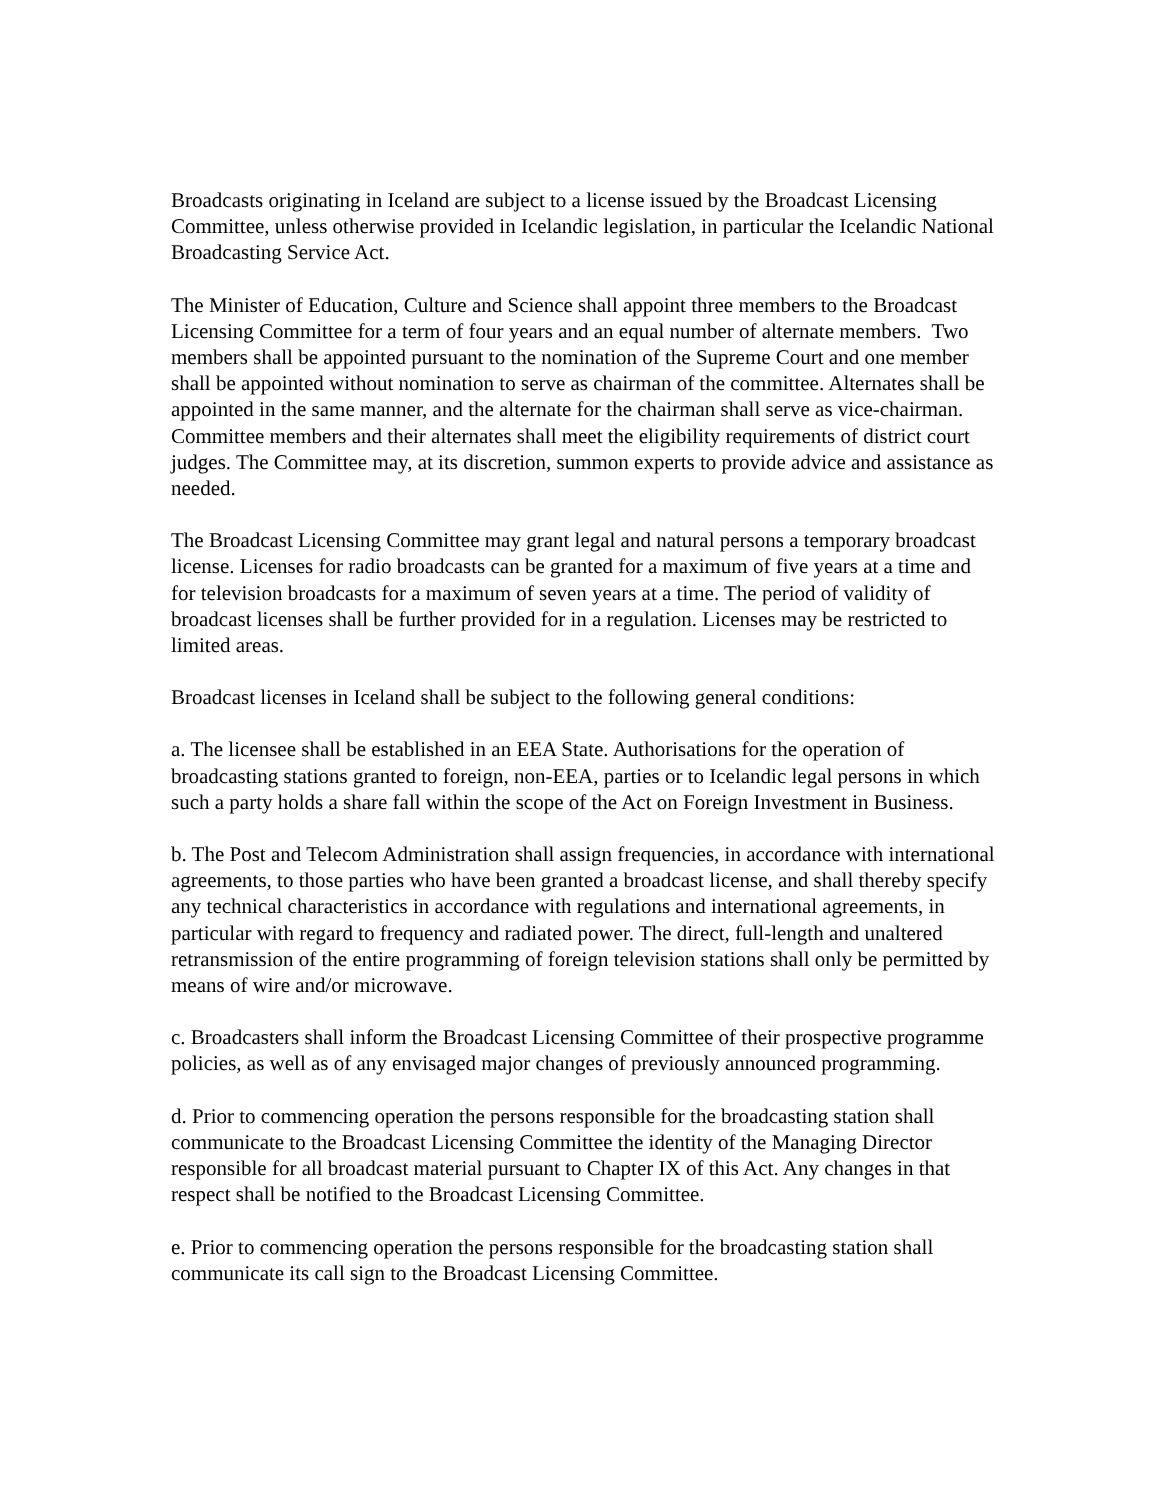Broadcasts originating in Iceland are subject to a license issued by the Broadcast Licensing Committee, unless otherwise provided in Icelandic legislation, in particular the Icelandic National Broadcasting Service Act.
The Minister of Education, Culture and Science shall appoint three members to the Broadcast Licensing Committee for a term of four years and an equal number of alternate members. Two members shall be appointed pursuant to the nomination of the Supreme Court and one member shall be appointed without nomination to serve as chairman of the committee. Alternates shall be appointed in the same manner, and the alternate for the chairman shall serve as vice-chairman. Committee members and their alternates shall meet the eligibility requirements of district court judges. The Committee may, at its discretion, summon experts to provide advice and assistance as needed.
The Broadcast Licensing Committee may grant legal and natural persons a temporary broadcast license. Licenses for radio broadcasts can be granted for a maximum of five years at a time and for television broadcasts for a maximum of seven years at a time. The period of validity of broadcast licenses shall be further provided for in a regulation. Licenses may be restricted to limited areas.
Broadcast licenses in Iceland shall be subject to the following general conditions:
a. The licensee shall be established in an EEA State. Authorisations for the operation of broadcasting stations granted to foreign, non-EEA, parties or to Icelandic legal persons in which such a party holds a share fall within the scope of the Act on Foreign Investment in Business.
b. The Post and Telecom Administration shall assign frequencies, in accordance with international agreements, to those parties who have been granted a broadcast license, and shall thereby specify any technical characteristics in accordance with regulations and international agreements, in particular with regard to frequency and radiated power. The direct, full-length and unaltered retransmission of the entire programming of foreign television stations shall only be permitted by means of wire and/or microwave.
c. Broadcasters shall inform the Broadcast Licensing Committee of their prospective programme policies, as well as of any envisaged major changes of previously announced programming.
d. Prior to commencing operation the persons responsible for the broadcasting station shall communicate to the Broadcast Licensing Committee the identity of the Managing Director responsible for all broadcast material pursuant to Chapter IX of this Act. Any changes in that respect shall be notified to the Broadcast Licensing Committee.
e. Prior to commencing operation the persons responsible for the broadcasting station shall communicate its call sign to the Broadcast Licensing Committee.